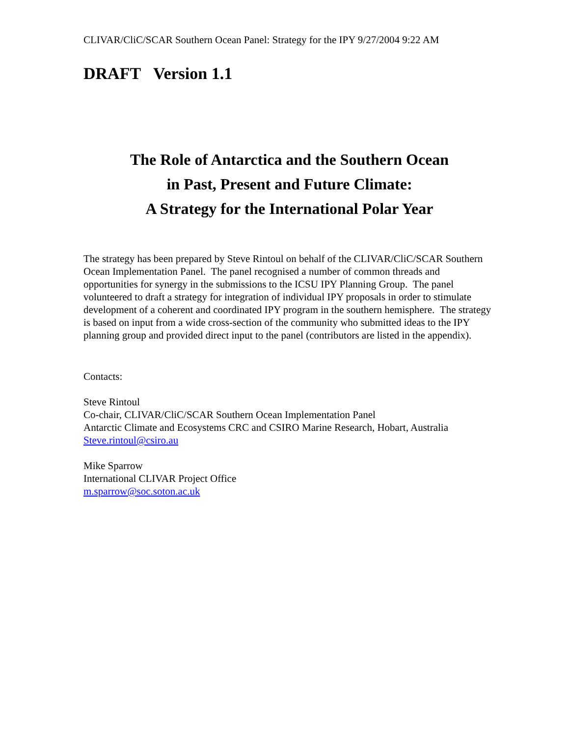CLIVAR/CliC/SCAR Southern Ocean Panel: Strategy for the IPY 9/27/2004 9:22 AM
DRAFT Version 1.1
The Role of Antarctica and the Southern Ocean
in Past, Present and Future Climate:
A Strategy for the International Polar Year
The strategy has been prepared by Steve Rintoul on behalf of the CLIVAR/CliC/SCAR Southern Ocean Implementation Panel. The panel recognised a number of common threads and opportunities for synergy in the submissions to the ICSU IPY Planning Group. The panel volunteered to draft a strategy for integration of individual IPY proposals in order to stimulate development of a coherent and coordinated IPY program in the southern hemisphere. The strategy is based on input from a wide cross-section of the community who submitted ideas to the IPY planning group and provided direct input to the panel (contributors are listed in the appendix).
Contacts:
Steve Rintoul
Co-chair, CLIVAR/CliC/SCAR Southern Ocean Implementation Panel
Antarctic Climate and Ecosystems CRC and CSIRO Marine Research, Hobart, Australia
Steve.rintoul@csiro.au
Mike Sparrow
International CLIVAR Project Office
m.sparrow@soc.soton.ac.uk